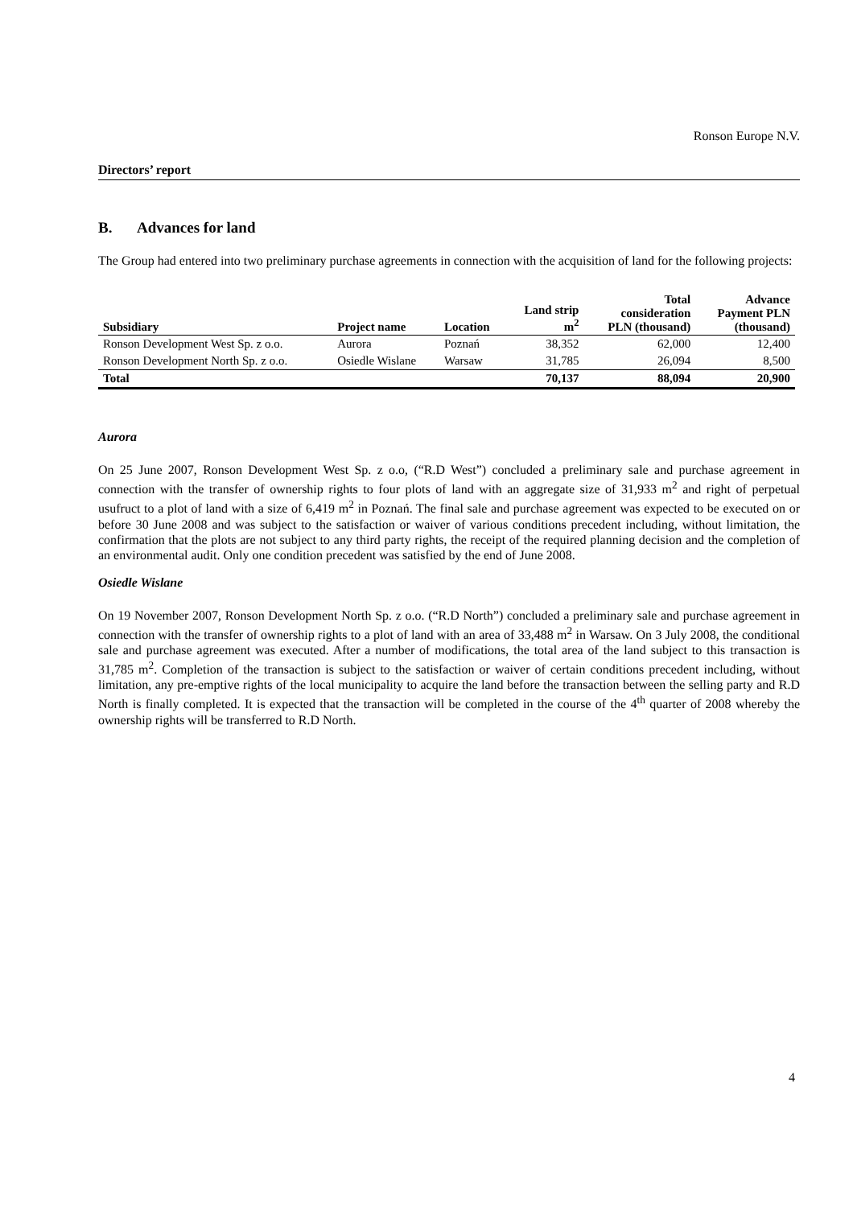Ronson Europe N.V.
Directors’ report
B. Advances for land
The Group had entered into two preliminary purchase agreements in connection with the acquisition of land for the following projects:
| Subsidiary | Project name | Location | Land strip m<sup>2</sup> | Total consideration PLN (thousand) | Advance Payment PLN (thousand) |
| --- | --- | --- | --- | --- | --- |
| Ronson Development West Sp. z o.o. | Aurora | Poznań | 38,352 | 62,000 | 12,400 |
| Ronson Development North Sp. z o.o. | Osiedle Wislane | Warsaw | 31,785 | 26,094 | 8,500 |
| Total | | | 70,137 | 88,094 | 20,900 |
Aurora
On 25 June 2007, Ronson Development West Sp. z o.o, (“R.D West”) concluded a preliminary sale and purchase agreement in connection with the transfer of ownership rights to four plots of land with an aggregate size of 31,933 m<sup>2</sup> and right of perpetual usufruct to a plot of land with a size of 6,419 m<sup>2</sup> in Poznań. The final sale and purchase agreement was expected to be executed on or before 30 June 2008 and was subject to the satisfaction or waiver of various conditions precedent including, without limitation, the confirmation that the plots are not subject to any third party rights, the receipt of the required planning decision and the completion of an environmental audit. Only one condition precedent was satisfied by the end of June 2008.
Osiedle Wislane
On 19 November 2007, Ronson Development North Sp. z o.o. (“R.D North”) concluded a preliminary sale and purchase agreement in connection with the transfer of ownership rights to a plot of land with an area of 33,488 m<sup>2</sup> in Warsaw. On 3 July 2008, the conditional sale and purchase agreement was executed. After a number of modifications, the total area of the land subject to this transaction is 31,785 m<sup>2</sup>. Completion of the transaction is subject to the satisfaction or waiver of certain conditions precedent including, without limitation, any pre-emptive rights of the local municipality to acquire the land before the transaction between the selling party and R.D North is finally completed. It is expected that the transaction will be completed in the course of the 4<sup>th</sup> quarter of 2008 whereby the ownership rights will be transferred to R.D North.
4